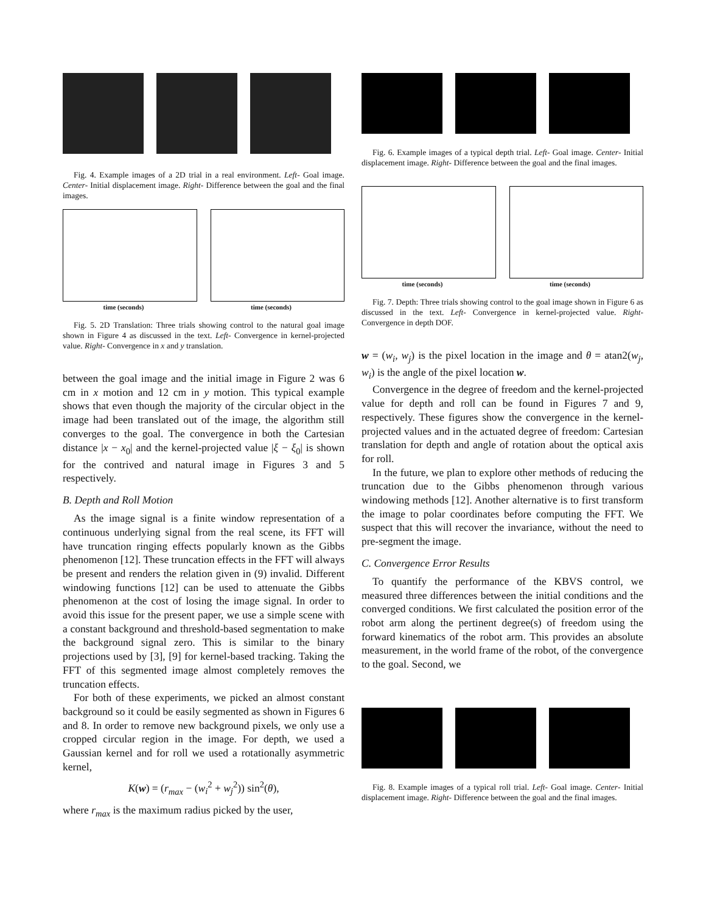Fig. 4. Example images of a 2D trial in a real environment. Left- Goal image. Center- Initial displacement image. Right- Difference between the goal and the final images.
time (seconds)
time (seconds)
Fig. 5. 2D Translation: Three trials showing control to the natural goal image shown in Figure 4 as discussed in the text. Left- Convergence in kernel-projected value. Right- Convergence in x and y translation.
between the goal image and the initial image in Figure 2 was 6 cm in x motion and 12 cm in y motion. This typical example shows that even though the majority of the circular object in the image had been translated out of the image, the algorithm still converges to the goal. The convergence in both the Cartesian distance |x − x<sub>0</sub>| and the kernel-projected value |ξ − ξ<sub>0</sub>| is shown for the contrived and natural image in Figures 3 and 5 respectively.
B. Depth and Roll Motion
As the image signal is a finite window representation of a continuous underlying signal from the real scene, its FFT will have truncation ringing effects popularly known as the Gibbs phenomenon [12]. These truncation effects in the FFT will always be present and renders the relation given in (9) invalid. Different windowing functions [12] can be used to attenuate the Gibbs phenomenon at the cost of losing the image signal. In order to avoid this issue for the present paper, we use a simple scene with a constant background and threshold-based segmentation to make the background signal zero. This is similar to the binary projections used by [3], [9] for kernel-based tracking. Taking the FFT of this segmented image almost completely removes the truncation effects.
For both of these experiments, we picked an almost constant background so it could be easily segmented as shown in Figures 6 and 8. In order to remove new background pixels, we only use a cropped circular region in the image. For depth, we used a Gaussian kernel and for roll we used a rotationally asymmetric kernel,
K(w) = (r<sub>max</sub> − (w<sub>i</sub><sup>2</sup> + w<sub>j</sub><sup>2</sup>)) sin<sup>2</sup>(θ),
where r<sub>max</sub> is the maximum radius picked by the user,
Fig. 6. Example images of a typical depth trial. Left- Goal image. Center- Initial displacement image. Right- Difference between the goal and the final images.
time (seconds)
time (seconds)
Fig. 7. Depth: Three trials showing control to the goal image shown in Figure 6 as discussed in the text. Left- Convergence in kernel-projected value. Right- Convergence in depth DOF.
w = (w<sub>i</sub>, w<sub>j</sub>) is the pixel location in the image and θ = atan2(w<sub>j</sub>, w<sub>i</sub>) is the angle of the pixel location w.
Convergence in the degree of freedom and the kernel-projected value for depth and roll can be found in Figures 7 and 9, respectively. These figures show the convergence in the kernel-projected values and in the actuated degree of freedom: Cartesian translation for depth and angle of rotation about the optical axis for roll.
In the future, we plan to explore other methods of reducing the truncation due to the Gibbs phenomenon through various windowing methods [12]. Another alternative is to first transform the image to polar coordinates before computing the FFT. We suspect that this will recover the invariance, without the need to pre-segment the image.
C. Convergence Error Results
To quantify the performance of the KBVS control, we measured three differences between the initial conditions and the converged conditions. We first calculated the position error of the robot arm along the pertinent degree(s) of freedom using the forward kinematics of the robot arm. This provides an absolute measurement, in the world frame of the robot, of the convergence to the goal. Second, we
Fig. 8. Example images of a typical roll trial. Left- Goal image. Center- Initial displacement image. Right- Difference between the goal and the final images.